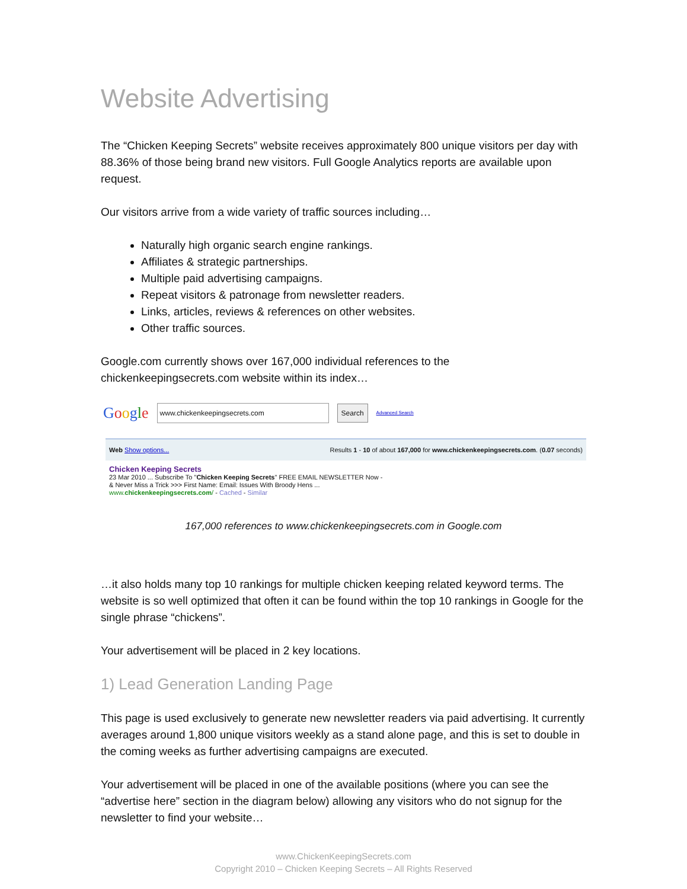Website Advertising
The “Chicken Keeping Secrets” website receives approximately 800 unique visitors per day with 88.36% of those being brand new visitors. Full Google Analytics reports are available upon request.
Our visitors arrive from a wide variety of traffic sources including…
Naturally high organic search engine rankings.
Affiliates & strategic partnerships.
Multiple paid advertising campaigns.
Repeat visitors & patronage from newsletter readers.
Links, articles, reviews & references on other websites.
Other traffic sources.
Google.com currently shows over 167,000 individual references to the chickenkeepingsecrets.com website within its index…
Google www.chickenkeepingsecrets.com Search Advanced Search
Web Show options... Results 1 - 10 of about 167,000 for www.chickenkeepingsecrets.com. (0.07 seconds)
Chicken Keeping Secrets
23 Mar 2010 ... Subscribe To "Chicken Keeping Secrets" FREE EMAIL NEWSLETTER Now -
& Never Miss a Trick >>> First Name: Email: Issues With Broody Hens ...
www.chickenkeepingsecrets.com/ - Cached - Similar
167,000 references to www.chickenkeepingsecrets.com in Google.com
…it also holds many top 10 rankings for multiple chicken keeping related keyword terms. The website is so well optimized that often it can be found within the top 10 rankings in Google for the single phrase “chickens”.
Your advertisement will be placed in 2 key locations.
1) Lead Generation Landing Page
This page is used exclusively to generate new newsletter readers via paid advertising. It currently averages around 1,800 unique visitors weekly as a stand alone page, and this is set to double in the coming weeks as further advertising campaigns are executed.
Your advertisement will be placed in one of the available positions (where you can see the “advertise here” section in the diagram below) allowing any visitors who do not signup for the newsletter to find your website…
www.ChickenKeepingSecrets.com
Copyright 2010 – Chicken Keeping Secrets – All Rights Reserved